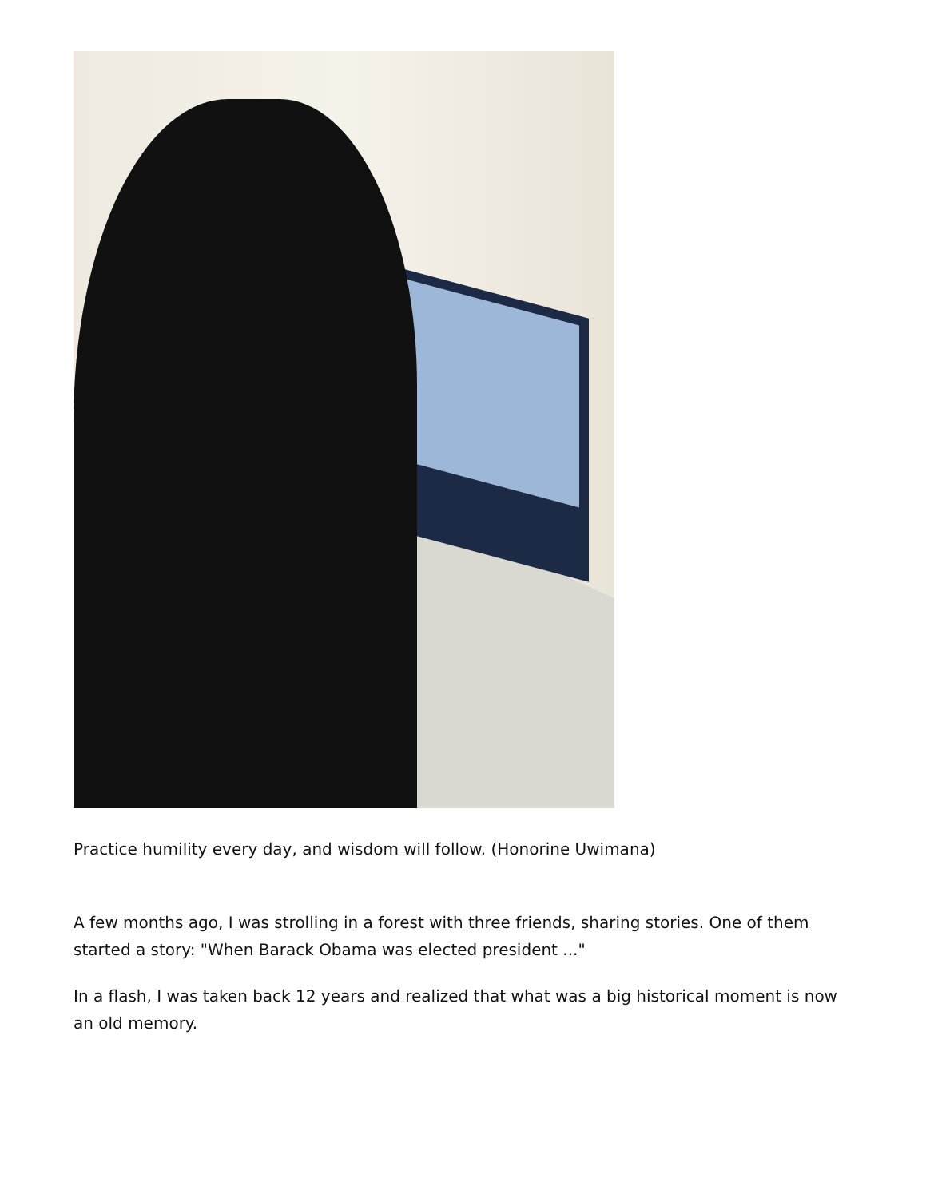Practice humility every day, and wisdom will follow. (Honorine Uwimana)
A few months ago, I was strolling in a forest with three friends, sharing stories. One of them started a story: "When Barack Obama was elected president ..."
In a flash, I was taken back 12 years and realized that what was a big historical moment is now an old memory.